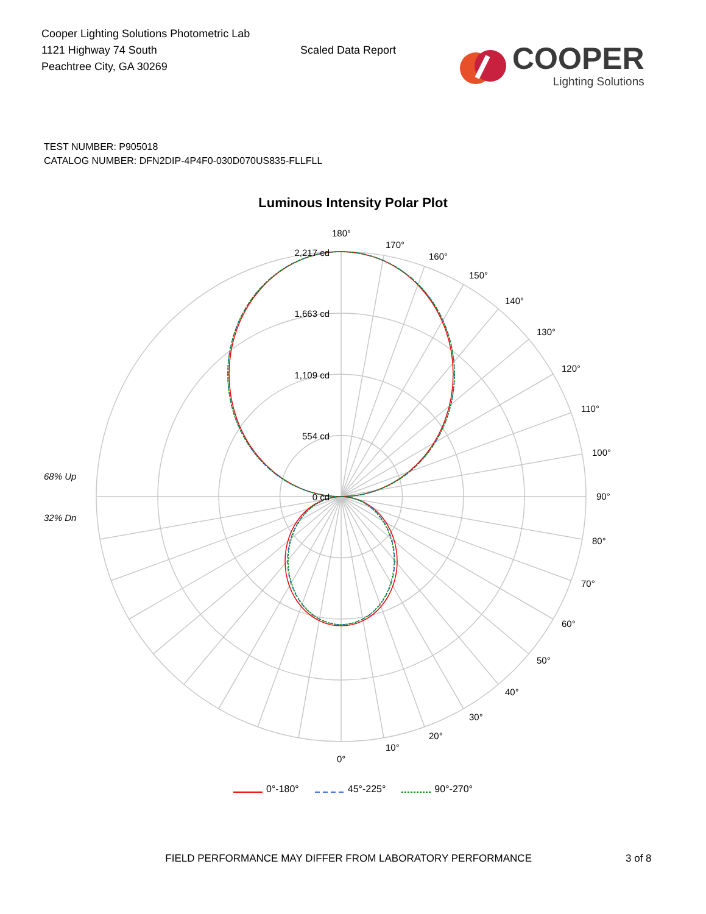Cooper Lighting Solutions Photometric Lab
1121 Highway 74 South
Peachtree City, GA 30269
Scaled Data Report
COOPER
Lighting Solutions
TEST NUMBER: P905018
CATALOG NUMBER: DFN2DIP-4P4F0-030D070US835-FLLFLL
Luminous Intensity Polar Plot
2,217 cd
1,663 cd
1,109 cd
554 cd
0 cd
68% Up
32% Dn
180°
170°
160°
150°
140°
130°
120°
110°
100°
90°
80°
70°
60°
50°
40°
30°
20°
10°
0°
0°-180° 45°-225° 90°-270°
FIELD PERFORMANCE MAY DIFFER FROM LABORATORY PERFORMANCE 3 of 8